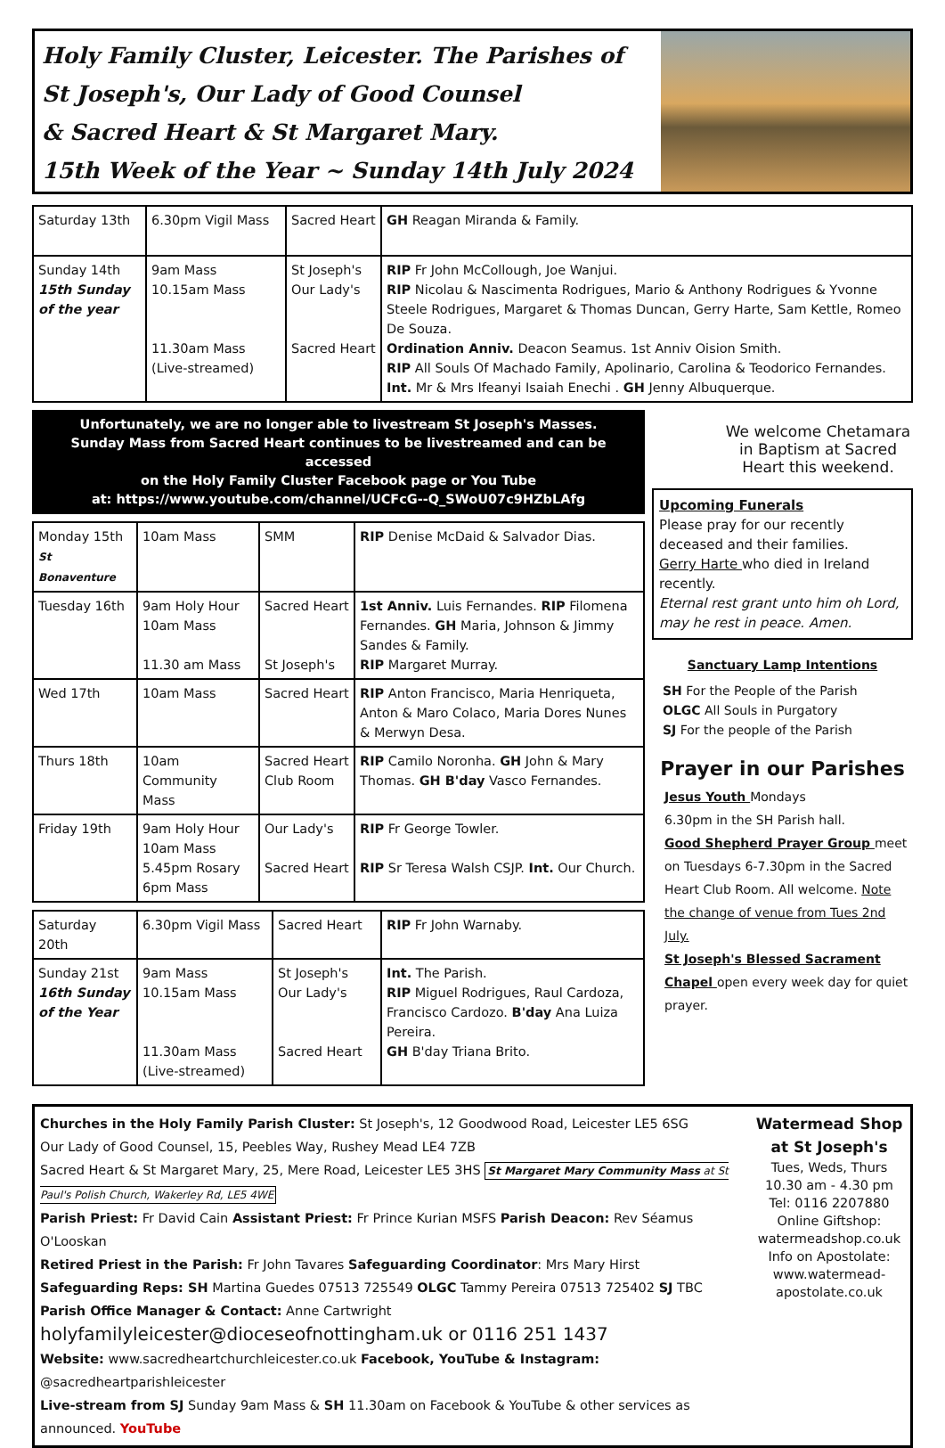Holy Family Cluster, Leicester. The Parishes of
St Joseph's, Our Lady of Good Counsel
& Sacred Heart & St Margaret Mary.
15th Week of the Year ~ Sunday 14th July 2024
| Saturday 13th | 6.30pm Vigil Mass | Sacred Heart | GH Reagan Miranda & Family. |
| Sunday 14th 15th Sunday of the year | 9am Mass 10.15am Mass 11.30am Mass (Live-streamed) | St Joseph's Our Lady's Sacred Heart | RIP Fr John McCollough, Joe Wanjui. RIP Nicolau & Nascimenta Rodrigues, Mario & Anthony Rodrigues & Yvonne Steele Rodrigues, Margaret & Thomas Duncan, Gerry Harte, Sam Kettle, Romeo De Souza. Ordination Anniv. Deacon Seamus. 1st Anniv Oision Smith. RIP All Souls Of Machado Family, Apolinario, Carolina & Teodorico Fernandes. Int. Mr & Mrs Ifeanyi Isaiah Enechi . GH Jenny Albuquerque. |
Unfortunately, we are no longer able to livestream St Joseph's Masses.
Sunday Mass from Sacred Heart continues to be livestreamed and can be accessed
on the Holy Family Cluster Facebook page or You Tube
at: https://www.youtube.com/channel/UCFcG--Q_SWoU07c9HZbLAfg
| Monday 15th St Bonaventure | 10am Mass | SMM | RIP Denise McDaid & Salvador Dias. |
| Tuesday 16th | 9am Holy Hour 10am Mass 11.30 am Mass | Sacred Heart St Joseph's | 1st Anniv. Luis Fernandes. RIP Filomena Fernandes. GH Maria, Johnson & Jimmy Sandes & Family. RIP Margaret Murray. |
| Wed 17th | 10am Mass | Sacred Heart | RIP Anton Francisco, Maria Henriqueta, Anton & Maro Colaco, Maria Dores Nunes & Merwyn Desa. |
| Thurs 18th | 10am Community Mass | Sacred Heart Club Room | RIP Camilo Noronha. GH John & Mary Thomas. GH B'day Vasco Fernandes. |
| Friday 19th | 9am Holy Hour 10am Mass 5.45pm Rosary 6pm Mass | Our Lady's Sacred Heart | RIP Fr George Towler. RIP Sr Teresa Walsh CSJP. Int. Our Church. |
| Saturday 20th | 6.30pm Vigil Mass | Sacred Heart | RIP Fr John Warnaby. |
| Sunday 21st 16th Sunday of the Year | 9am Mass 10.15am Mass 11.30am Mass (Live-streamed) | St Joseph's Our Lady's Sacred Heart | Int. The Parish. RIP Miguel Rodrigues, Raul Cardoza, Francisco Cardozo. B'day Ana Luiza Pereira. GH B'day Triana Brito. |
We welcome Chetamara in Baptism at Sacred Heart this weekend.
Upcoming Funerals
Please pray for our recently deceased and their families.
Gerry Harte who died in Ireland recently.
Eternal rest grant unto him oh Lord, may he rest in peace. Amen.
Sanctuary Lamp Intentions
SH For the People of the Parish
OLGC All Souls in Purgatory
SJ For the people of the Parish
Prayer in our Parishes
Jesus Youth Mondays
6.30pm in the SH Parish hall.
Good Shepherd Prayer Group meet on Tuesdays 6-7.30pm in the Sacred Heart Club Room. All welcome. Note the change of venue from Tues 2nd July.
St Joseph's Blessed Sacrament Chapel open every week day for quiet prayer.
Churches in the Holy Family Parish Cluster: St Joseph's, 12 Goodwood Road, Leicester LE5 6SG
Our Lady of Good Counsel, 15, Peebles Way, Rushey Mead LE4 7ZB
Sacred Heart & St Margaret Mary, 25, Mere Road, Leicester LE5 3HS St Margaret Mary Community Mass at St Paul's Polish Church, Wakerley Rd, LE5 4WE
Parish Priest: Fr David Cain Assistant Priest: Fr Prince Kurian MSFS Parish Deacon: Rev Séamus O'Looskan
Retired Priest in the Parish: Fr John Tavares Safeguarding Coordinator: Mrs Mary Hirst
Safeguarding Reps: SH Martina Guedes 07513 725549 OLGC Tammy Pereira 07513 725402 SJ TBC
Parish Office Manager & Contact: Anne Cartwright holyfamilyleicester@dioceseofnottingham.uk or 0116 251 1437
Website: www.sacredheartchurchleicester.co.uk Facebook, YouTube & Instagram: @sacredheartparishleicester
Live-stream from SJ Sunday 9am Mass & SH 11.30am on Facebook & YouTube & other services as announced. YouTube
Watermead Shop at St Joseph's
Tues, Weds, Thurs
10.30 am - 4.30 pm
Tel: 0116 2207880
Online Giftshop: watermeadshop.co.uk
Info on Apostolate: www.watermead-apostolate.co.uk